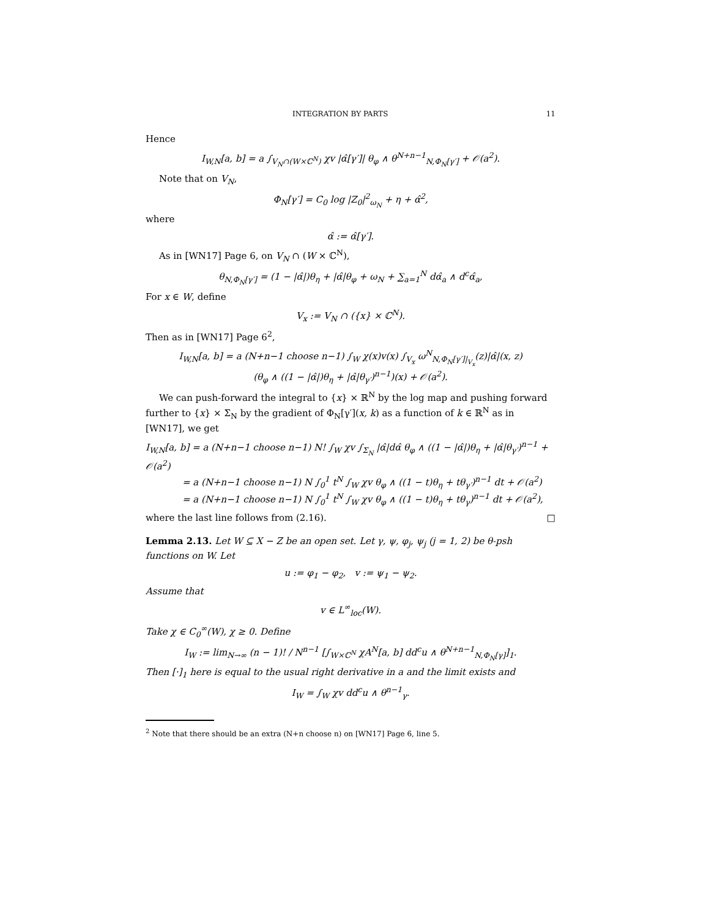INTEGRATION BY PARTS 11
Hence
I<sub>W,N</sub>[a, b] = a ∫<sub>V<sub>N</sub>∩(W×ℂ<sup>N</sup>)</sub> χv |α̂[γ′]| θ<sub>φ</sub> ∧ θ<sup>N+n−1</sup><sub>N,Φ<sub>N</sub>[γ′]</sub> + 𝒪(a<sup>2</sup>).
Note that on V<sub>N</sub>,
Φ<sub>N</sub>[γ′] = C<sub>0</sub> log |Z<sub>0</sub>|<sup>2</sup><sub>ω<sub>N</sub></sub> + η + α̂<sup>2</sup>,
where
α̂ := α̂[γ′].
As in [WN17] Page 6, on V<sub>N</sub> ∩ (W × ℂ<sup>N</sup>),
θ<sub>N,Φ<sub>N</sub>[γ′]</sub> = (1 − |α̂|)θ<sub>η</sub> + |α̂|θ<sub>φ</sub> + ω<sub>N</sub> + ∑<sub>a=1</sub><sup>N</sup> dα̂<sub>a</sub> ∧ d<sup>c</sup>α̂<sub>a</sub>,
For x ∈ W, define
V<sub>x</sub> := V<sub>N</sub> ∩ ({x} × ℂ<sup>N</sup>).
Then as in [WN17] Page 6<sup>2</sup>,
I<sub>W,N</sub>[a, b] = a (N+n−1 choose n−1) ∫<sub>W</sub> χ(x)v(x) ∫<sub>V<sub>x</sub></sub> ω<sup>N</sup><sub>N,Φ<sub>N</sub>[γ′]|<sub>V<sub>x</sub></sub></sub>(z)|α̂|(x, z)
(θ<sub>φ</sub> ∧ ((1 − |α̂|)θ<sub>η</sub> + |α̂|θ<sub>γ′</sub>)<sup>n−1</sup>)(x) + 𝒪(a<sup>2</sup>).
We can push-forward the integral to {x} × ℝ<sup>N</sup> by the log map and pushing forward further to {x} × Σ<sub>N</sub> by the gradient of Φ<sub>N</sub>[γ′](x, k) as a function of k ∈ ℝ<sup>N</sup> as in [WN17], we get
I<sub>W,N</sub>[a, b] = a (N+n−1 choose n−1) N! ∫<sub>W</sub> χv ∫<sub>Σ<sub>N</sub></sub> |α̂|dα̂ θ<sub>φ</sub> ∧ ((1 − |α̂|)θ<sub>η</sub> + |α̂|θ<sub>γ′</sub>)<sup>n−1</sup> + 𝒪(a<sup>2</sup>)
    = a (N+n−1 choose n−1) N ∫<sub>0</sub><sup>1</sup> t<sup>N</sup> ∫<sub>W</sub> χv θ<sub>φ</sub> ∧ ((1 − t)θ<sub>η</sub> + tθ<sub>γ′</sub>)<sup>n−1</sup> dt + 𝒪(a<sup>2</sup>)
    = a (N+n−1 choose n−1) N ∫<sub>0</sub><sup>1</sup> t<sup>N</sup> ∫<sub>W</sub> χv θ<sub>φ</sub> ∧ ((1 − t)θ<sub>η</sub> + tθ<sub>γ</sub>)<sup>n−1</sup> dt + 𝒪(a<sup>2</sup>),
where the last line follows from (2.16). □
Lemma 2.13. Let W ⊆ X − Z be an open set. Let γ, ψ, φ<sub>j</sub>, ψ<sub>j</sub> (j = 1, 2) be θ-psh functions on W. Let
u := φ<sub>1</sub> − φ<sub>2</sub>, v := ψ<sub>1</sub> − ψ<sub>2</sub>.
Assume that
v ∈ L<sup>∞</sup><sub>loc</sub>(W).
Take χ ∈ C<sub>0</sub><sup>∞</sup>(W), χ ≥ 0. Define
I<sub>W</sub> := lim<sub>N→∞</sub> (n − 1)! / N<sup>n−1</sup> [∫<sub>W×ℂ<sup>N</sup></sub> χA<sup>N</sup>[a, b] dd<sup>c</sup>u ∧ θ<sup>N+n−1</sup><sub>N,Φ<sub>N</sub>[γ]</sub>]<sub>1</sub>.
Then [·]<sub>1</sub> here is equal to the usual right derivative in a and the limit exists and
I<sub>W</sub> = ∫<sub>W</sub> χv dd<sup>c</sup>u ∧ θ<sup>n−1</sup><sub>γ</sub>.
<sup>2</sup> Note that there should be an extra (N+n choose n) on [WN17] Page 6, line 5.